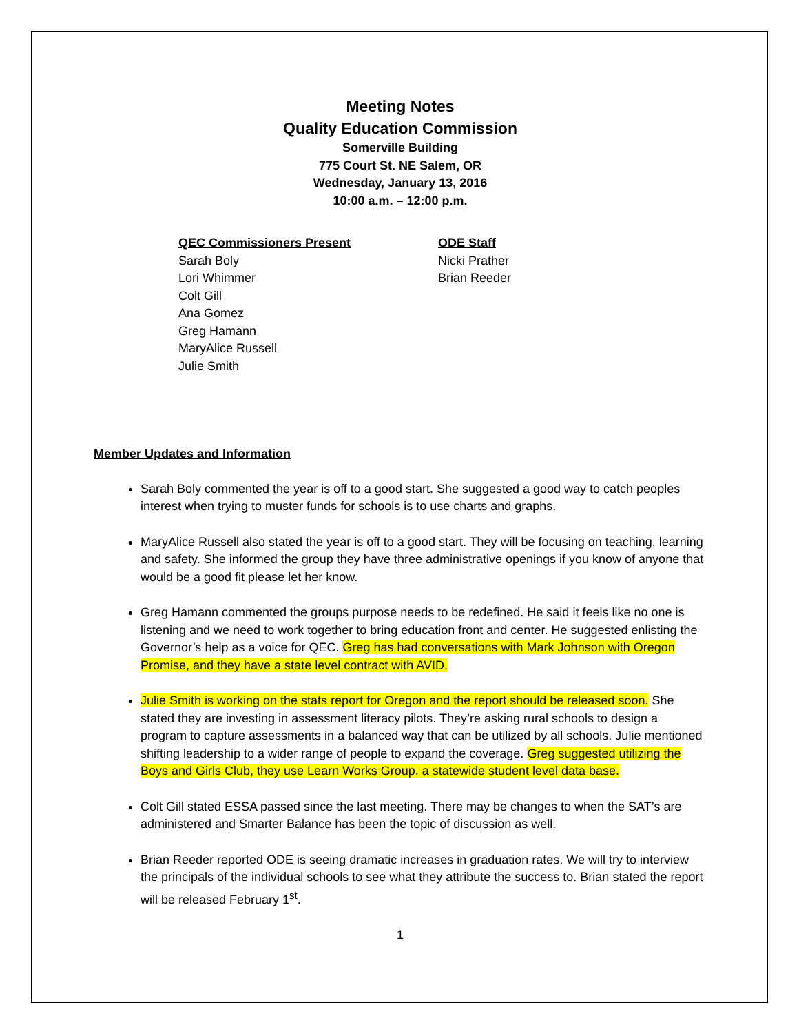Meeting Notes
Quality Education Commission
Somerville Building
775 Court St. NE Salem, OR
Wednesday, January 13, 2016
10:00 a.m. – 12:00 p.m.
QEC Commissioners Present
Sarah Boly
Lori Whimmer
Colt Gill
Ana Gomez
Greg Hamann
MaryAlice Russell
Julie Smith
ODE Staff
Nicki Prather
Brian Reeder
Member Updates and Information
Sarah Boly commented the year is off to a good start. She suggested a good way to catch peoples interest when trying to muster funds for schools is to use charts and graphs.
MaryAlice Russell also stated the year is off to a good start. They will be focusing on teaching, learning and safety. She informed the group they have three administrative openings if you know of anyone that would be a good fit please let her know.
Greg Hamann commented the groups purpose needs to be redefined. He said it feels like no one is listening and we need to work together to bring education front and center. He suggested enlisting the Governor’s help as a voice for QEC. Greg has had conversations with Mark Johnson with Oregon Promise, and they have a state level contract with AVID.
Julie Smith is working on the stats report for Oregon and the report should be released soon. She stated they are investing in assessment literacy pilots. They’re asking rural schools to design a program to capture assessments in a balanced way that can be utilized by all schools. Julie mentioned shifting leadership to a wider range of people to expand the coverage. Greg suggested utilizing the Boys and Girls Club, they use Learn Works Group, a statewide student level data base.
Colt Gill stated ESSA passed since the last meeting. There may be changes to when the SAT’s are administered and Smarter Balance has been the topic of discussion as well.
Brian Reeder reported ODE is seeing dramatic increases in graduation rates. We will try to interview the principals of the individual schools to see what they attribute the success to. Brian stated the report will be released February 1<sup>st</sup>.
1